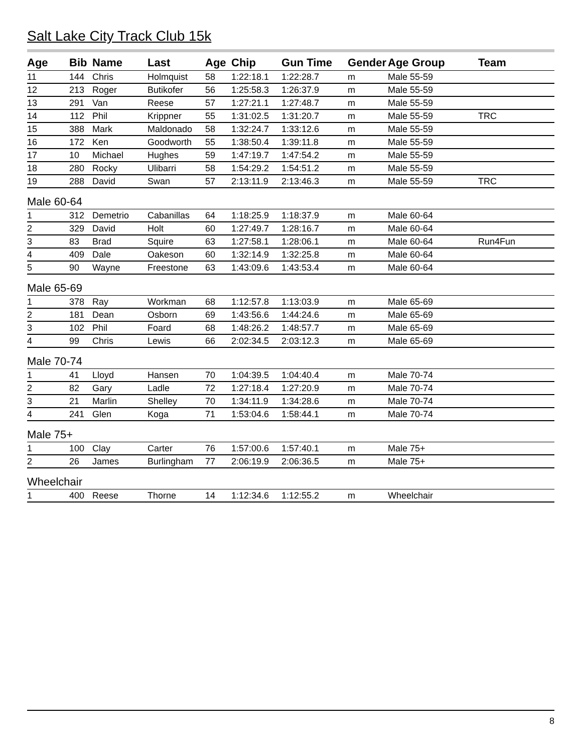Salt Lake City Track Club 15k
| Age | Bib | Name | Last | Age | Chip | Gun Time | Gender | Age Group | Team |
| --- | --- | --- | --- | --- | --- | --- | --- | --- | --- |
| 11 | 144 | Chris | Holmquist | 58 | 1:22:18.1 | 1:22:28.7 | m | Male 55-59 | |
| 12 | 213 | Roger | Butikofer | 56 | 1:25:58.3 | 1:26:37.9 | m | Male 55-59 | |
| 13 | 291 | Van | Reese | 57 | 1:27:21.1 | 1:27:48.7 | m | Male 55-59 | |
| 14 | 112 | Phil | Krippner | 55 | 1:31:02.5 | 1:31:20.7 | m | Male 55-59 | TRC |
| 15 | 388 | Mark | Maldonado | 58 | 1:32:24.7 | 1:33:12.6 | m | Male 55-59 | |
| 16 | 172 | Ken | Goodworth | 55 | 1:38:50.4 | 1:39:11.8 | m | Male 55-59 | |
| 17 | 10 | Michael | Hughes | 59 | 1:47:19.7 | 1:47:54.2 | m | Male 55-59 | |
| 18 | 280 | Rocky | Ulibarri | 58 | 1:54:29.2 | 1:54:51.2 | m | Male 55-59 | |
| 19 | 288 | David | Swan | 57 | 2:13:11.9 | 2:13:46.3 | m | Male 55-59 | TRC |
| Male 60-64 | | | | | | | | | |
| 1 | 312 | Demetrio | Cabanillas | 64 | 1:18:25.9 | 1:18:37.9 | m | Male 60-64 | |
| 2 | 329 | David | Holt | 60 | 1:27:49.7 | 1:28:16.7 | m | Male 60-64 | |
| 3 | 83 | Brad | Squire | 63 | 1:27:58.1 | 1:28:06.1 | m | Male 60-64 | Run4Fun |
| 4 | 409 | Dale | Oakeson | 60 | 1:32:14.9 | 1:32:25.8 | m | Male 60-64 | |
| 5 | 90 | Wayne | Freestone | 63 | 1:43:09.6 | 1:43:53.4 | m | Male 60-64 | |
| Male 65-69 | | | | | | | | | |
| 1 | 378 | Ray | Workman | 68 | 1:12:57.8 | 1:13:03.9 | m | Male 65-69 | |
| 2 | 181 | Dean | Osborn | 69 | 1:43:56.6 | 1:44:24.6 | m | Male 65-69 | |
| 3 | 102 | Phil | Foard | 68 | 1:48:26.2 | 1:48:57.7 | m | Male 65-69 | |
| 4 | 99 | Chris | Lewis | 66 | 2:02:34.5 | 2:03:12.3 | m | Male 65-69 | |
| Male 70-74 | | | | | | | | | |
| 1 | 41 | Lloyd | Hansen | 70 | 1:04:39.5 | 1:04:40.4 | m | Male 70-74 | |
| 2 | 82 | Gary | Ladle | 72 | 1:27:18.4 | 1:27:20.9 | m | Male 70-74 | |
| 3 | 21 | Marlin | Shelley | 70 | 1:34:11.9 | 1:34:28.6 | m | Male 70-74 | |
| 4 | 241 | Glen | Koga | 71 | 1:53:04.6 | 1:58:44.1 | m | Male 70-74 | |
| Male 75+ | | | | | | | | | |
| 1 | 100 | Clay | Carter | 76 | 1:57:00.6 | 1:57:40.1 | m | Male 75+ | |
| 2 | 26 | James | Burlingham | 77 | 2:06:19.9 | 2:06:36.5 | m | Male 75+ | |
| Wheelchair | | | | | | | | | |
| 1 | 400 | Reese | Thorne | 14 | 1:12:34.6 | 1:12:55.2 | m | Wheelchair | |
8